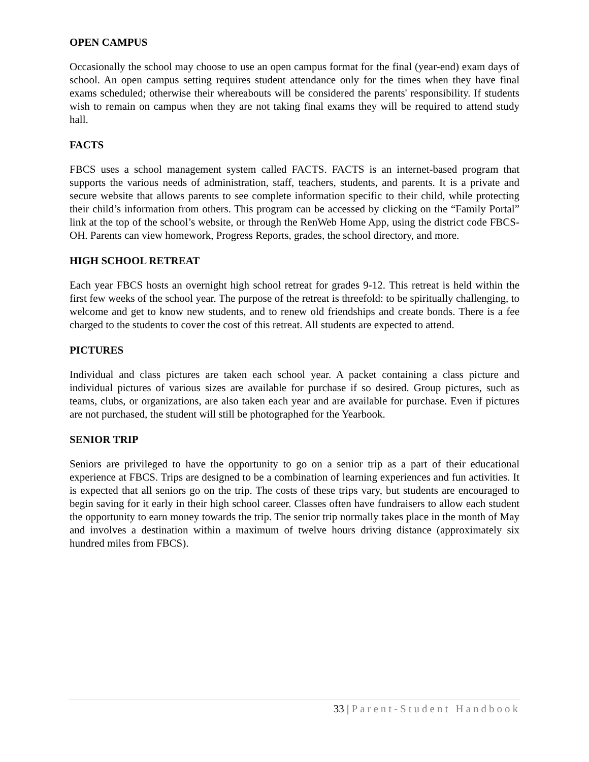OPEN CAMPUS
Occasionally the school may choose to use an open campus format for the final (year-end) exam days of school. An open campus setting requires student attendance only for the times when they have final exams scheduled; otherwise their whereabouts will be considered the parents' responsibility. If students wish to remain on campus when they are not taking final exams they will be required to attend study hall.
FACTS
FBCS uses a school management system called FACTS. FACTS is an internet-based program that supports the various needs of administration, staff, teachers, students, and parents. It is a private and secure website that allows parents to see complete information specific to their child, while protecting their child’s information from others. This program can be accessed by clicking on the “Family Portal” link at the top of the school’s website, or through the RenWeb Home App, using the district code FBCS-OH. Parents can view homework, Progress Reports, grades, the school directory, and more.
HIGH SCHOOL RETREAT
Each year FBCS hosts an overnight high school retreat for grades 9-12. This retreat is held within the first few weeks of the school year. The purpose of the retreat is threefold: to be spiritually challenging, to welcome and get to know new students, and to renew old friendships and create bonds. There is a fee charged to the students to cover the cost of this retreat. All students are expected to attend.
PICTURES
Individual and class pictures are taken each school year. A packet containing a class picture and individual pictures of various sizes are available for purchase if so desired. Group pictures, such as teams, clubs, or organizations, are also taken each year and are available for purchase. Even if pictures are not purchased, the student will still be photographed for the Yearbook.
SENIOR TRIP
Seniors are privileged to have the opportunity to go on a senior trip as a part of their educational experience at FBCS. Trips are designed to be a combination of learning experiences and fun activities. It is expected that all seniors go on the trip. The costs of these trips vary, but students are encouraged to begin saving for it early in their high school career. Classes often have fundraisers to allow each student the opportunity to earn money towards the trip. The senior trip normally takes place in the month of May and involves a destination within a maximum of twelve hours driving distance (approximately six hundred miles from FBCS).
33 | Parent-Student Handbook